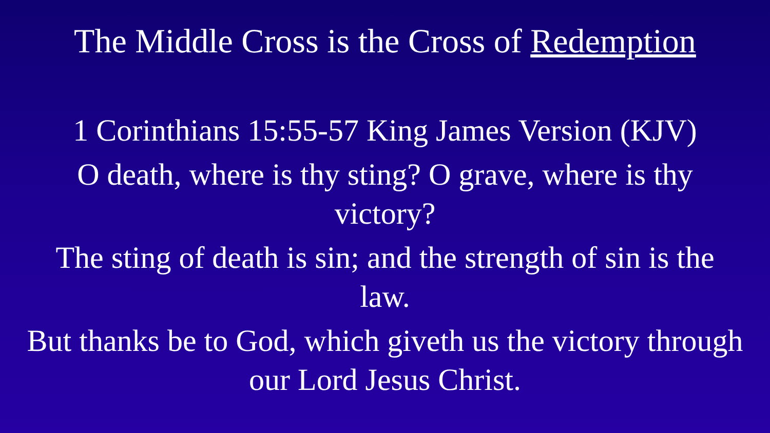The Middle Cross is the Cross of Redemption
1 Corinthians 15:55-57 King James Version (KJV)
O death, where is thy sting? O grave, where is thy
victory?
The sting of death is sin; and the strength of sin is the
law.
But thanks be to God, which giveth us the victory through
our Lord Jesus Christ.